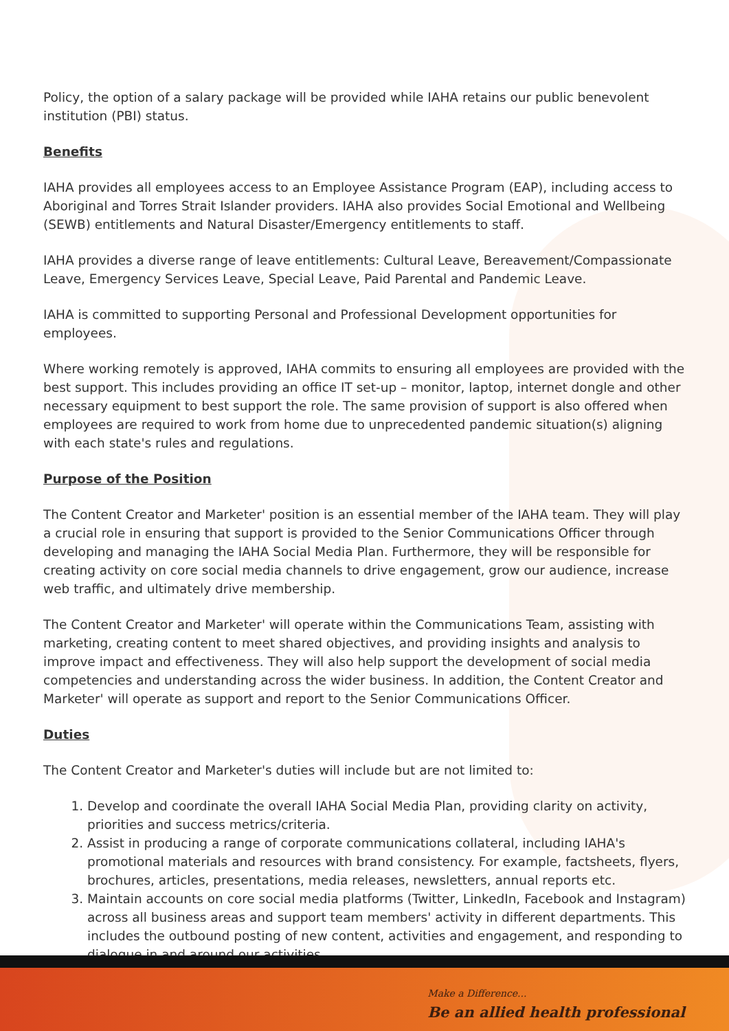Policy, the option of a salary package will be provided while IAHA retains our public benevolent institution (PBI) status.
Benefits
IAHA provides all employees access to an Employee Assistance Program (EAP), including access to Aboriginal and Torres Strait Islander providers. IAHA also provides Social Emotional and Wellbeing (SEWB) entitlements and Natural Disaster/Emergency entitlements to staff.
IAHA provides a diverse range of leave entitlements: Cultural Leave, Bereavement/Compassionate Leave, Emergency Services Leave, Special Leave, Paid Parental and Pandemic Leave.
IAHA is committed to supporting Personal and Professional Development opportunities for employees.
Where working remotely is approved, IAHA commits to ensuring all employees are provided with the best support. This includes providing an office IT set-up – monitor, laptop, internet dongle and other necessary equipment to best support the role. The same provision of support is also offered when employees are required to work from home due to unprecedented pandemic situation(s) aligning with each state's rules and regulations.
Purpose of the Position
The Content Creator and Marketer' position is an essential member of the IAHA team. They will play a crucial role in ensuring that support is provided to the Senior Communications Officer through developing and managing the IAHA Social Media Plan. Furthermore, they will be responsible for creating activity on core social media channels to drive engagement, grow our audience, increase web traffic, and ultimately drive membership.
The Content Creator and Marketer' will operate within the Communications Team, assisting with marketing, creating content to meet shared objectives, and providing insights and analysis to improve impact and effectiveness. They will also help support the development of social media competencies and understanding across the wider business. In addition, the Content Creator and Marketer' will operate as support and report to the Senior Communications Officer.
Duties
The Content Creator and Marketer's duties will include but are not limited to:
1. Develop and coordinate the overall IAHA Social Media Plan, providing clarity on activity, priorities and success metrics/criteria.
2. Assist in producing a range of corporate communications collateral, including IAHA's promotional materials and resources with brand consistency. For example, factsheets, flyers, brochures, articles, presentations, media releases, newsletters, annual reports etc.
3. Maintain accounts on core social media platforms (Twitter, LinkedIn, Facebook and Instagram) across all business areas and support team members' activity in different departments. This includes the outbound posting of new content, activities and engagement, and responding to dialogue in and around our activities.
Make a Difference...
Be an allied health professional